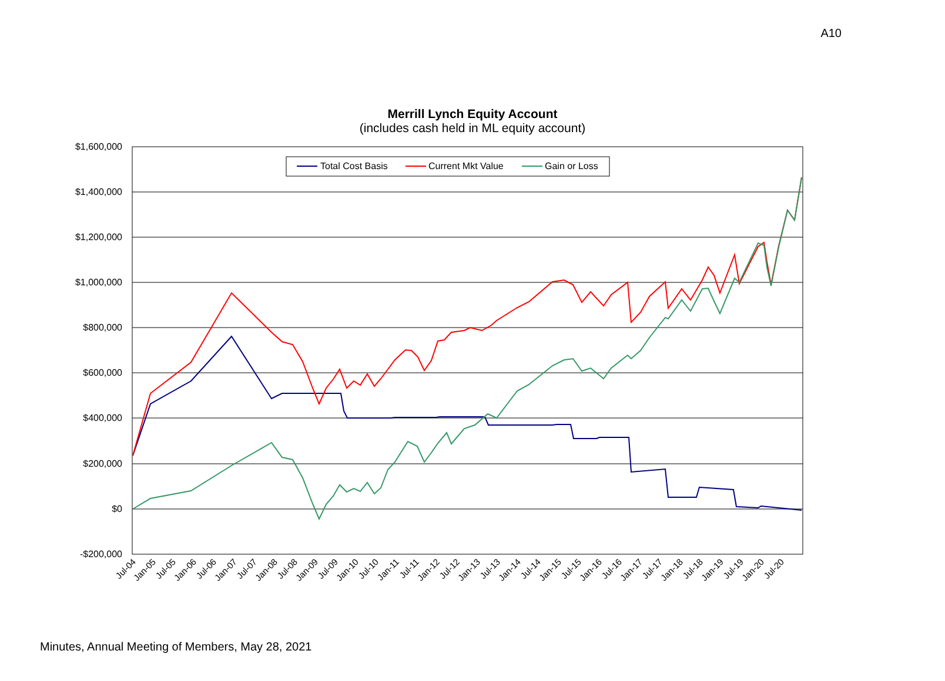A10
Merrill Lynch Equity Account
(includes cash held in ML equity account)
$1,600,000
$1,400,000
$1,200,000
$1,000,000
$800,000
$600,000
$400,000
$200,000
$0
-$200,000
Total Cost Basis
Current Mkt Value
Gain or Loss
Jul-04
Jan-05
Jul-05
Jan-06
Jul-06
Jan-07
Jul-07
Jan-08
Jul-08
Jan-09
Jul-09
Jan-10
Jul-10
Jan-11
Jul-11
Jan-12
Jul-12
Jan-13
Jul-13
Jan-14
Jul-14
Jan-15
Jul-15
Jan-16
Jul-16
Jan-17
Jul-17
Jan-18
Jul-18
Jan-19
Jul-19
Jan-20
Jul-20
Minutes, Annual Meeting of Members, May 28, 2021